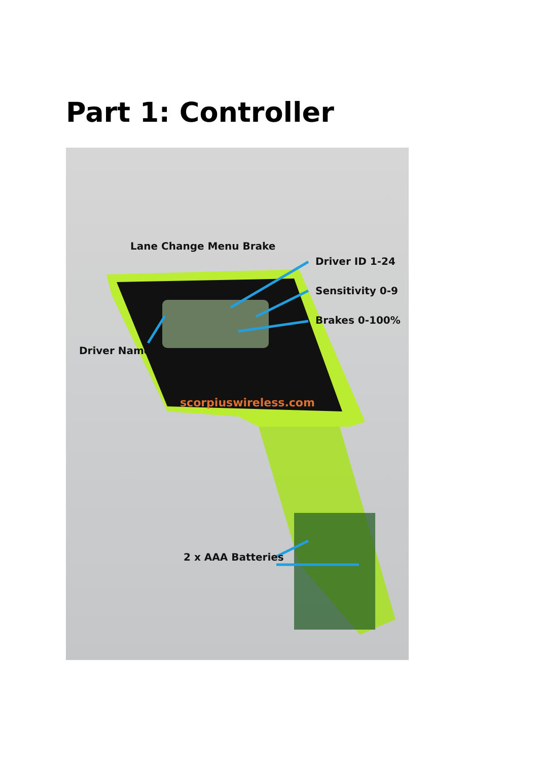Part 1: Controller
scorpiuswireless.com
Lane Change Menu Brake
Driver ID 1-24
Sensitivity 0-9
Brakes 0-100%
Driver Name
2 x AAA Batteries